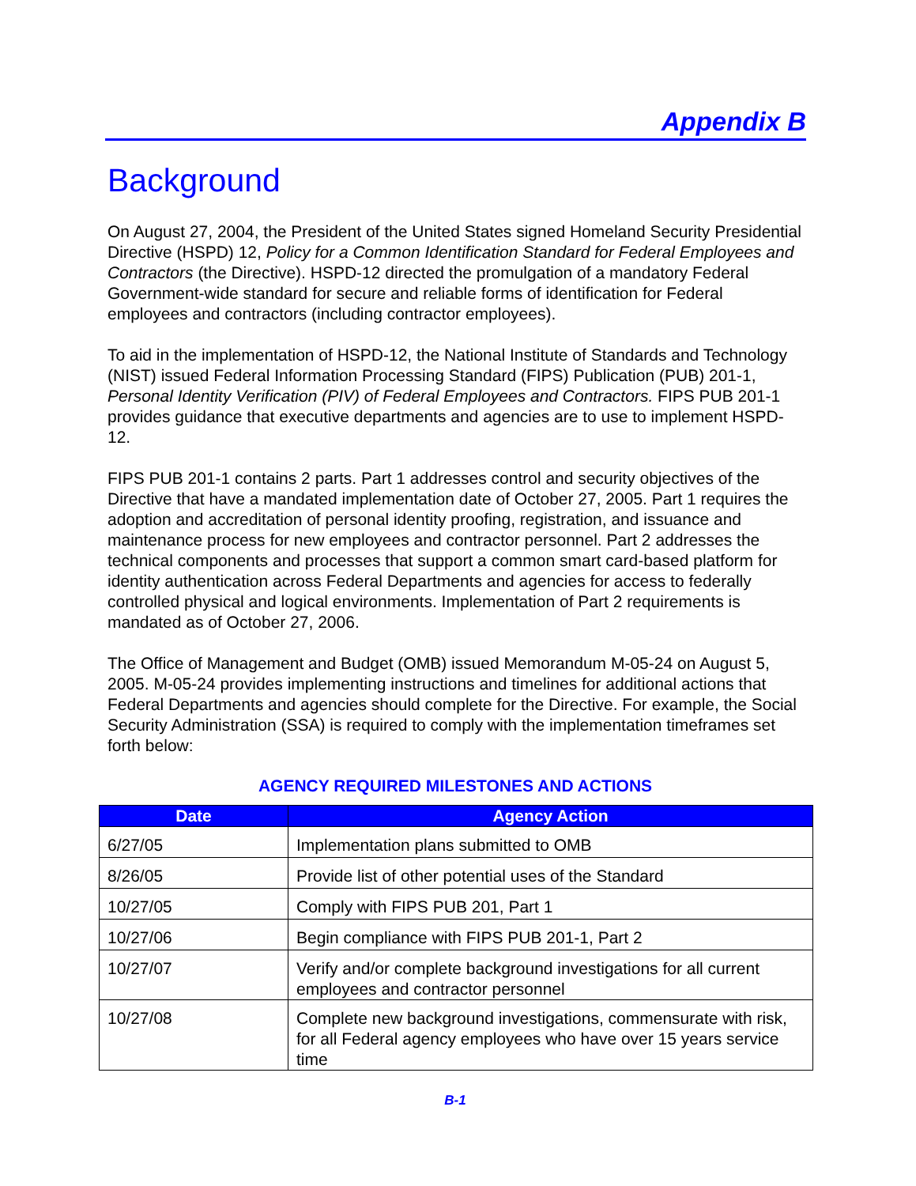Appendix B
Background
On August 27, 2004, the President of the United States signed Homeland Security Presidential Directive (HSPD) 12, Policy for a Common Identification Standard for Federal Employees and Contractors (the Directive). HSPD-12 directed the promulgation of a mandatory Federal Government-wide standard for secure and reliable forms of identification for Federal employees and contractors (including contractor employees).
To aid in the implementation of HSPD-12, the National Institute of Standards and Technology (NIST) issued Federal Information Processing Standard (FIPS) Publication (PUB) 201-1, Personal Identity Verification (PIV) of Federal Employees and Contractors. FIPS PUB 201-1 provides guidance that executive departments and agencies are to use to implement HSPD-12.
FIPS PUB 201-1 contains 2 parts. Part 1 addresses control and security objectives of the Directive that have a mandated implementation date of October 27, 2005. Part 1 requires the adoption and accreditation of personal identity proofing, registration, and issuance and maintenance process for new employees and contractor personnel. Part 2 addresses the technical components and processes that support a common smart card-based platform for identity authentication across Federal Departments and agencies for access to federally controlled physical and logical environments. Implementation of Part 2 requirements is mandated as of October 27, 2006.
The Office of Management and Budget (OMB) issued Memorandum M-05-24 on August 5, 2005. M-05-24 provides implementing instructions and timelines for additional actions that Federal Departments and agencies should complete for the Directive. For example, the Social Security Administration (SSA) is required to comply with the implementation timeframes set forth below:
AGENCY REQUIRED MILESTONES AND ACTIONS
| Date | Agency Action |
| --- | --- |
| 6/27/05 | Implementation plans submitted to OMB |
| 8/26/05 | Provide list of other potential uses of the Standard |
| 10/27/05 | Comply with FIPS PUB 201, Part 1 |
| 10/27/06 | Begin compliance with FIPS PUB 201-1, Part 2 |
| 10/27/07 | Verify and/or complete background investigations for all current employees and contractor personnel |
| 10/27/08 | Complete new background investigations, commensurate with risk, for all Federal agency employees who have over 15 years service time |
B-1